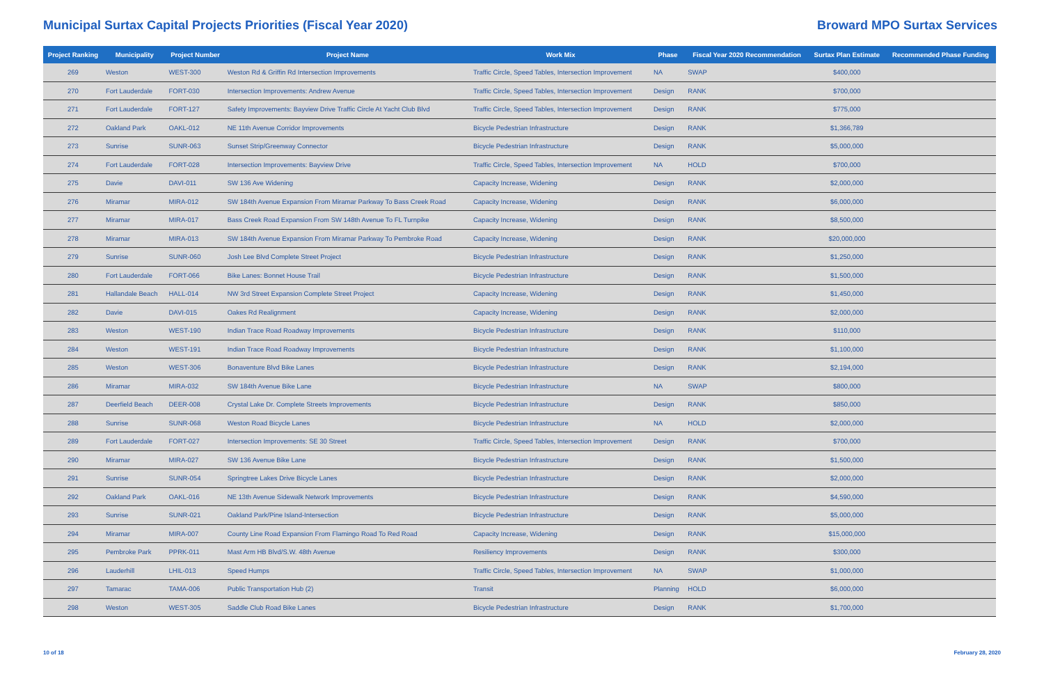Municipal Surtax Capital Projects Priorities (Fiscal Year 2020)
Broward MPO Surtax Services
| Project Ranking | Municipality | Project Number | Project Name | Work Mix | Phase | Fiscal Year 2020 Recommendation | Surtax Plan Estimate | Recommended Phase Funding |
| --- | --- | --- | --- | --- | --- | --- | --- | --- |
| 269 | Weston | WEST-300 | Weston Rd & Griffin Rd Intersection Improvements | Traffic Circle, Speed Tables, Intersection Improvement | NA | SWAP | $400,000 | |
| 270 | Fort Lauderdale | FORT-030 | Intersection Improvements: Andrew Avenue | Traffic Circle, Speed Tables, Intersection Improvement | Design | RANK | $700,000 | |
| 271 | Fort Lauderdale | FORT-127 | Safety Improvements: Bayview Drive Traffic Circle At Yacht Club Blvd | Traffic Circle, Speed Tables, Intersection Improvement | Design | RANK | $775,000 | |
| 272 | Oakland Park | OAKL-012 | NE 11th Avenue Corridor Improvements | Bicycle Pedestrian Infrastructure | Design | RANK | $1,366,789 | |
| 273 | Sunrise | SUNR-063 | Sunset Strip/Greenway Connector | Bicycle Pedestrian Infrastructure | Design | RANK | $5,000,000 | |
| 274 | Fort Lauderdale | FORT-028 | Intersection Improvements: Bayview Drive | Traffic Circle, Speed Tables, Intersection Improvement | NA | HOLD | $700,000 | |
| 275 | Davie | DAVI-011 | SW 136 Ave Widening | Capacity Increase, Widening | Design | RANK | $2,000,000 | |
| 276 | Miramar | MIRA-012 | SW 184th Avenue Expansion From Miramar Parkway To Bass Creek Road | Capacity Increase, Widening | Design | RANK | $6,000,000 | |
| 277 | Miramar | MIRA-017 | Bass Creek Road Expansion From SW 148th Avenue To FL Turnpike | Capacity Increase, Widening | Design | RANK | $8,500,000 | |
| 278 | Miramar | MIRA-013 | SW 184th Avenue Expansion From Miramar Parkway To Pembroke Road | Capacity Increase, Widening | Design | RANK | $20,000,000 | |
| 279 | Sunrise | SUNR-060 | Josh Lee Blvd Complete Street Project | Bicycle Pedestrian Infrastructure | Design | RANK | $1,250,000 | |
| 280 | Fort Lauderdale | FORT-066 | Bike Lanes: Bonnet House Trail | Bicycle Pedestrian Infrastructure | Design | RANK | $1,500,000 | |
| 281 | Hallandale Beach | HALL-014 | NW 3rd Street Expansion Complete Street Project | Capacity Increase, Widening | Design | RANK | $1,450,000 | |
| 282 | Davie | DAVI-015 | Oakes Rd Realignment | Capacity Increase, Widening | Design | RANK | $2,000,000 | |
| 283 | Weston | WEST-190 | Indian Trace Road Roadway Improvements | Bicycle Pedestrian Infrastructure | Design | RANK | $110,000 | |
| 284 | Weston | WEST-191 | Indian Trace Road Roadway Improvements | Bicycle Pedestrian Infrastructure | Design | RANK | $1,100,000 | |
| 285 | Weston | WEST-306 | Bonaventure Blvd Bike Lanes | Bicycle Pedestrian Infrastructure | Design | RANK | $2,194,000 | |
| 286 | Miramar | MIRA-032 | SW 184th Avenue Bike Lane | Bicycle Pedestrian Infrastructure | NA | SWAP | $800,000 | |
| 287 | Deerfield Beach | DEER-008 | Crystal Lake Dr. Complete Streets Improvements | Bicycle Pedestrian Infrastructure | Design | RANK | $850,000 | |
| 288 | Sunrise | SUNR-068 | Weston Road Bicycle Lanes | Bicycle Pedestrian Infrastructure | NA | HOLD | $2,000,000 | |
| 289 | Fort Lauderdale | FORT-027 | Intersection Improvements: SE 30 Street | Traffic Circle, Speed Tables, Intersection Improvement | Design | RANK | $700,000 | |
| 290 | Miramar | MIRA-027 | SW 136 Avenue Bike Lane | Bicycle Pedestrian Infrastructure | Design | RANK | $1,500,000 | |
| 291 | Sunrise | SUNR-054 | Springtree Lakes Drive Bicycle Lanes | Bicycle Pedestrian Infrastructure | Design | RANK | $2,000,000 | |
| 292 | Oakland Park | OAKL-016 | NE 13th Avenue Sidewalk Network Improvements | Bicycle Pedestrian Infrastructure | Design | RANK | $4,590,000 | |
| 293 | Sunrise | SUNR-021 | Oakland Park/Pine Island-Intersection | Bicycle Pedestrian Infrastructure | Design | RANK | $5,000,000 | |
| 294 | Miramar | MIRA-007 | County Line Road Expansion From Flamingo Road To Red Road | Capacity Increase, Widening | Design | RANK | $15,000,000 | |
| 295 | Pembroke Park | PPRK-011 | Mast Arm HB Blvd/S.W. 48th Avenue | Resiliency Improvements | Design | RANK | $300,000 | |
| 296 | Lauderhill | LHIL-013 | Speed Humps | Traffic Circle, Speed Tables, Intersection Improvement | NA | SWAP | $1,000,000 | |
| 297 | Tamarac | TAMA-006 | Public Transportation Hub (2) | Transit | Planning | HOLD | $6,000,000 | |
| 298 | Weston | WEST-305 | Saddle Club Road Bike Lanes | Bicycle Pedestrian Infrastructure | Design | RANK | $1,700,000 | |
10 of 18 February 28, 2020